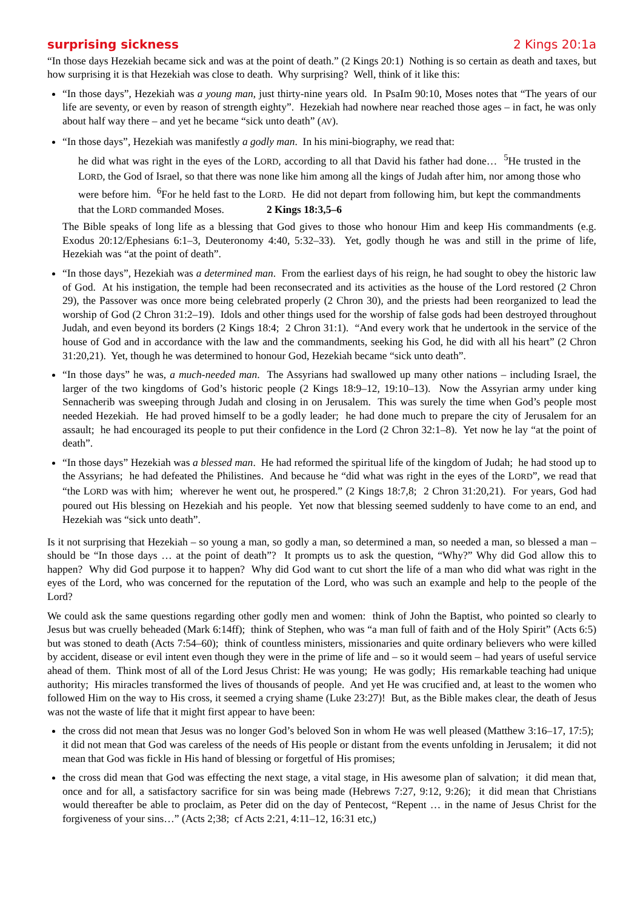surprising sickness 2 Kings 20:1a
“In those days Hezekiah became sick and was at the point of death.” (2 Kings 20:1) Nothing is so certain as death and taxes, but how surprising it is that Hezekiah was close to death. Why surprising? Well, think of it like this:
“In those days”, Hezekiah was a young man, just thirty-nine years old. In PsaIm 90:10, Moses notes that “The years of our life are seventy, or even by reason of strength eighty”. Hezekiah had nowhere near reached those ages – in fact, he was only about half way there – and yet he became “sick unto death” (AV).
“In those days”, Hezekiah was manifestly a godly man. In his mini-biography, we read that:
he did what was right in the eyes of the LORD, according to all that David his father had done… <sup>5</sup>He trusted in the LORD, the God of Israel, so that there was none like him among all the kings of Judah after him, nor among those who were before him. <sup>6</sup>For he held fast to the LORD. He did not depart from following him, but kept the commandments that the LORD commanded Moses. 2 Kings 18:3,5–6
The Bible speaks of long life as a blessing that God gives to those who honour Him and keep His commandments (e.g. Exodus 20:12/Ephesians 6:1–3, Deuteronomy 4:40, 5:32–33). Yet, godly though he was and still in the prime of life, Hezekiah was “at the point of death”.
“In those days”, Hezekiah was a determined man. From the earliest days of his reign, he had sought to obey the historic law of God. At his instigation, the temple had been reconsecrated and its activities as the house of the Lord restored (2 Chron 29), the Passover was once more being celebrated properly (2 Chron 30), and the priests had been reorganized to lead the worship of God (2 Chron 31:2–19). Idols and other things used for the worship of false gods had been destroyed throughout Judah, and even beyond its borders (2 Kings 18:4; 2 Chron 31:1). “And every work that he undertook in the service of the house of God and in accordance with the law and the commandments, seeking his God, he did with all his heart” (2 Chron 31:20,21). Yet, though he was determined to honour God, Hezekiah became “sick unto death”.
“In those days” he was, a much-needed man. The Assyrians had swallowed up many other nations – including Israel, the larger of the two kingdoms of God’s historic people (2 Kings 18:9–12, 19:10–13). Now the Assyrian army under king Sennacherib was sweeping through Judah and closing in on Jerusalem. This was surely the time when God’s people most needed Hezekiah. He had proved himself to be a godly leader; he had done much to prepare the city of Jerusalem for an assault; he had encouraged its people to put their confidence in the Lord (2 Chron 32:1–8). Yet now he lay “at the point of death”.
“In those days” Hezekiah was a blessed man. He had reformed the spiritual life of the kingdom of Judah; he had stood up to the Assyrians; he had defeated the Philistines. And because he “did what was right in the eyes of the LORD”, we read that “the LORD was with him; wherever he went out, he prospered.” (2 Kings 18:7,8; 2 Chron 31:20,21). For years, God had poured out His blessing on Hezekiah and his people. Yet now that blessing seemed suddenly to have come to an end, and Hezekiah was “sick unto death”.
Is it not surprising that Hezekiah – so young a man, so godly a man, so determined a man, so needed a man, so blessed a man – should be “In those days … at the point of death”? It prompts us to ask the question, “Why?” Why did God allow this to happen? Why did God purpose it to happen? Why did God want to cut short the life of a man who did what was right in the eyes of the Lord, who was concerned for the reputation of the Lord, who was such an example and help to the people of the Lord?
We could ask the same questions regarding other godly men and women: think of John the Baptist, who pointed so clearly to Jesus but was cruelly beheaded (Mark 6:14ff); think of Stephen, who was “a man full of faith and of the Holy Spirit” (Acts 6:5) but was stoned to death (Acts 7:54–60); think of countless ministers, missionaries and quite ordinary believers who were killed by accident, disease or evil intent even though they were in the prime of life and – so it would seem – had years of useful service ahead of them. Think most of all of the Lord Jesus Christ: He was young; He was godly; His remarkable teaching had unique authority; His miracles transformed the lives of thousands of people. And yet He was crucified and, at least to the women who followed Him on the way to His cross, it seemed a crying shame (Luke 23:27)! But, as the Bible makes clear, the death of Jesus was not the waste of life that it might first appear to have been:
the cross did not mean that Jesus was no longer God’s beloved Son in whom He was well pleased (Matthew 3:16–17, 17:5); it did not mean that God was careless of the needs of His people or distant from the events unfolding in Jerusalem; it did not mean that God was fickle in His hand of blessing or forgetful of His promises;
the cross did mean that God was effecting the next stage, a vital stage, in His awesome plan of salvation; it did mean that, once and for all, a satisfactory sacrifice for sin was being made (Hebrews 7:27, 9:12, 9:26); it did mean that Christians would thereafter be able to proclaim, as Peter did on the day of Pentecost, “Repent … in the name of Jesus Christ for the forgiveness of your sins…” (Acts 2;38; cf Acts 2:21, 4:11–12, 16:31 etc,)